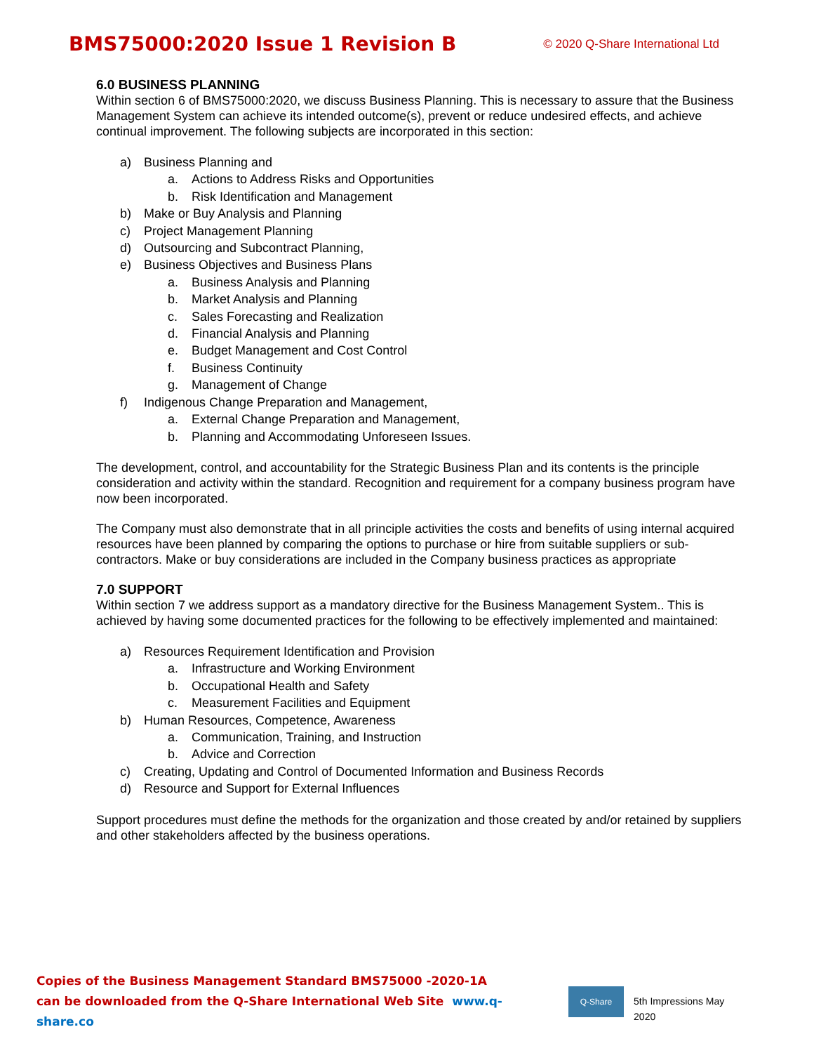BMS75000:2020 Issue 1 Revision B © 2020 Q-Share International Ltd
6.0 BUSINESS PLANNING
Within section 6 of BMS75000:2020, we discuss Business Planning. This is necessary to assure that the Business Management System can achieve its intended outcome(s), prevent or reduce undesired effects, and achieve continual improvement. The following subjects are incorporated in this section:
a) Business Planning and
a. Actions to Address Risks and Opportunities
b. Risk Identification and Management
b) Make or Buy Analysis and Planning
c) Project Management Planning
d) Outsourcing and Subcontract Planning,
e) Business Objectives and Business Plans
a. Business Analysis and Planning
b. Market Analysis and Planning
c. Sales Forecasting and Realization
d. Financial Analysis and Planning
e. Budget Management and Cost Control
f. Business Continuity
g. Management of Change
f) Indigenous Change Preparation and Management,
a. External Change Preparation and Management,
b. Planning and Accommodating Unforeseen Issues.
The development, control, and accountability for the Strategic Business Plan and its contents is the principle consideration and activity within the standard. Recognition and requirement for a company business program have now been incorporated.
The Company must also demonstrate that in all principle activities the costs and benefits of using internal acquired resources have been planned by comparing the options to purchase or hire from suitable suppliers or sub-contractors. Make or buy considerations are included in the Company business practices as appropriate
7.0 SUPPORT
Within section 7 we address support as a mandatory directive for the Business Management System.. This is achieved by having some documented practices for the following to be effectively implemented and maintained:
a) Resources Requirement Identification and Provision
a. Infrastructure and Working Environment
b. Occupational Health and Safety
c. Measurement Facilities and Equipment
b) Human Resources, Competence, Awareness
a. Communication, Training, and Instruction
b. Advice and Correction
c) Creating, Updating and Control of Documented Information and Business Records
d) Resource and Support for External Influences
Support procedures must define the methods for the organization and those created by and/or retained by suppliers and other stakeholders affected by the business operations.
Copies of the Business Management Standard BMS75000 -2020-1A
can be downloaded from the Q-Share International Web Site www.q-share.co
Q-Share
5th Impressions May 2020